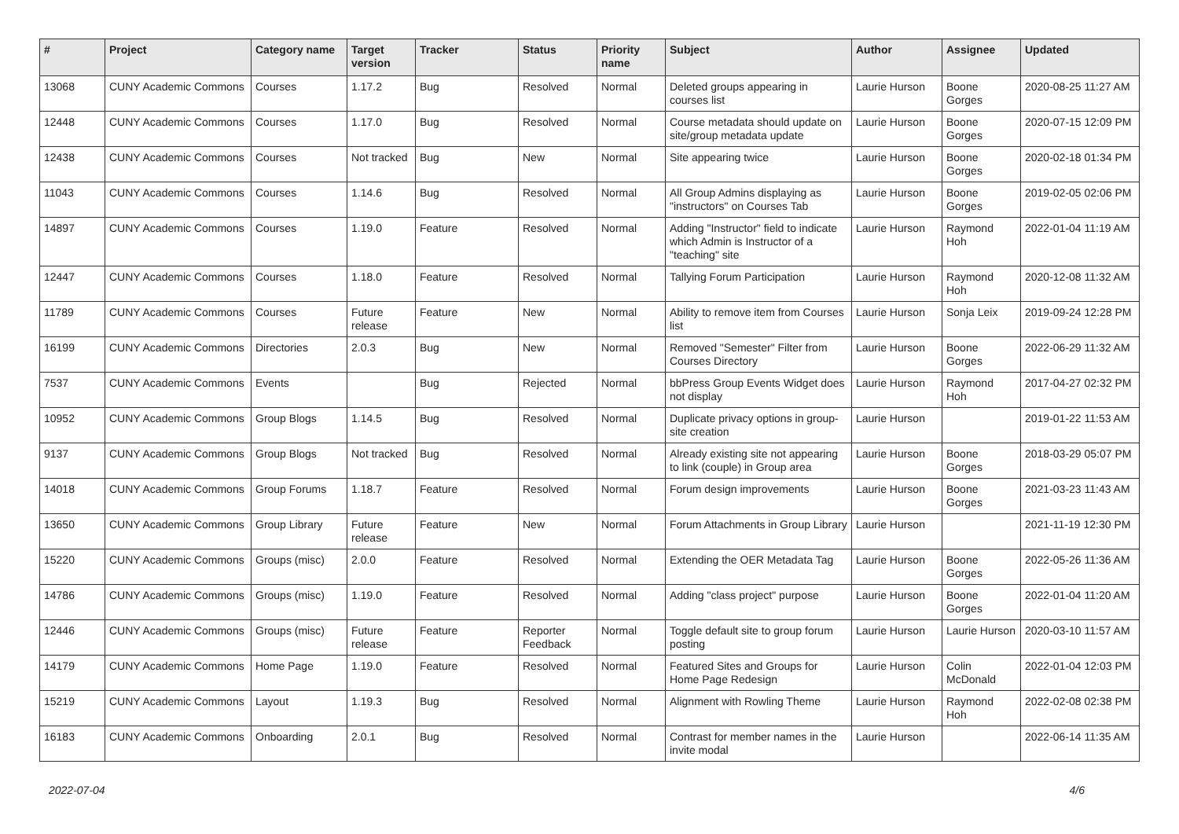| # | Project | Category name | Target version | Tracker | Status | Priority name | Subject | Author | Assignee | Updated |
| --- | --- | --- | --- | --- | --- | --- | --- | --- | --- | --- |
| 13068 | CUNY Academic Commons | Courses | 1.17.2 | Bug | Resolved | Normal | Deleted groups appearing in courses list | Laurie Hurson | Boone Gorges | 2020-08-25 11:27 AM |
| 12448 | CUNY Academic Commons | Courses | 1.17.0 | Bug | Resolved | Normal | Course metadata should update on site/group metadata update | Laurie Hurson | Boone Gorges | 2020-07-15 12:09 PM |
| 12438 | CUNY Academic Commons | Courses | Not tracked | Bug | New | Normal | Site appearing twice | Laurie Hurson | Boone Gorges | 2020-02-18 01:34 PM |
| 11043 | CUNY Academic Commons | Courses | 1.14.6 | Bug | Resolved | Normal | All Group Admins displaying as "instructors" on Courses Tab | Laurie Hurson | Boone Gorges | 2019-02-05 02:06 PM |
| 14897 | CUNY Academic Commons | Courses | 1.19.0 | Feature | Resolved | Normal | Adding "Instructor" field to indicate which Admin is Instructor of a "teaching" site | Laurie Hurson | Raymond Hoh | 2022-01-04 11:19 AM |
| 12447 | CUNY Academic Commons | Courses | 1.18.0 | Feature | Resolved | Normal | Tallying Forum Participation | Laurie Hurson | Raymond Hoh | 2020-12-08 11:32 AM |
| 11789 | CUNY Academic Commons | Courses | Future release | Feature | New | Normal | Ability to remove item from Courses list | Laurie Hurson | Sonja Leix | 2019-09-24 12:28 PM |
| 16199 | CUNY Academic Commons | Directories | 2.0.3 | Bug | New | Normal | Removed "Semester" Filter from Courses Directory | Laurie Hurson | Boone Gorges | 2022-06-29 11:32 AM |
| 7537 | CUNY Academic Commons | Events | | Bug | Rejected | Normal | bbPress Group Events Widget does not display | Laurie Hurson | Raymond Hoh | 2017-04-27 02:32 PM |
| 10952 | CUNY Academic Commons | Group Blogs | 1.14.5 | Bug | Resolved | Normal | Duplicate privacy options in group-site creation | Laurie Hurson | | 2019-01-22 11:53 AM |
| 9137 | CUNY Academic Commons | Group Blogs | Not tracked | Bug | Resolved | Normal | Already existing site not appearing to link (couple) in Group area | Laurie Hurson | Boone Gorges | 2018-03-29 05:07 PM |
| 14018 | CUNY Academic Commons | Group Forums | 1.18.7 | Feature | Resolved | Normal | Forum design improvements | Laurie Hurson | Boone Gorges | 2021-03-23 11:43 AM |
| 13650 | CUNY Academic Commons | Group Library | Future release | Feature | New | Normal | Forum Attachments in Group Library | Laurie Hurson | | 2021-11-19 12:30 PM |
| 15220 | CUNY Academic Commons | Groups (misc) | 2.0.0 | Feature | Resolved | Normal | Extending the OER Metadata Tag | Laurie Hurson | Boone Gorges | 2022-05-26 11:36 AM |
| 14786 | CUNY Academic Commons | Groups (misc) | 1.19.0 | Feature | Resolved | Normal | Adding "class project" purpose | Laurie Hurson | Boone Gorges | 2022-01-04 11:20 AM |
| 12446 | CUNY Academic Commons | Groups (misc) | Future release | Feature | Reporter Feedback | Normal | Toggle default site to group forum posting | Laurie Hurson | Laurie Hurson | 2020-03-10 11:57 AM |
| 14179 | CUNY Academic Commons | Home Page | 1.19.0 | Feature | Resolved | Normal | Featured Sites and Groups for Home Page Redesign | Laurie Hurson | Colin McDonald | 2022-01-04 12:03 PM |
| 15219 | CUNY Academic Commons | Layout | 1.19.3 | Bug | Resolved | Normal | Alignment with Rowling Theme | Laurie Hurson | Raymond Hoh | 2022-02-08 02:38 PM |
| 16183 | CUNY Academic Commons | Onboarding | 2.0.1 | Bug | Resolved | Normal | Contrast for member names in the invite modal | Laurie Hurson | | 2022-06-14 11:35 AM |
2022-07-04 4/6